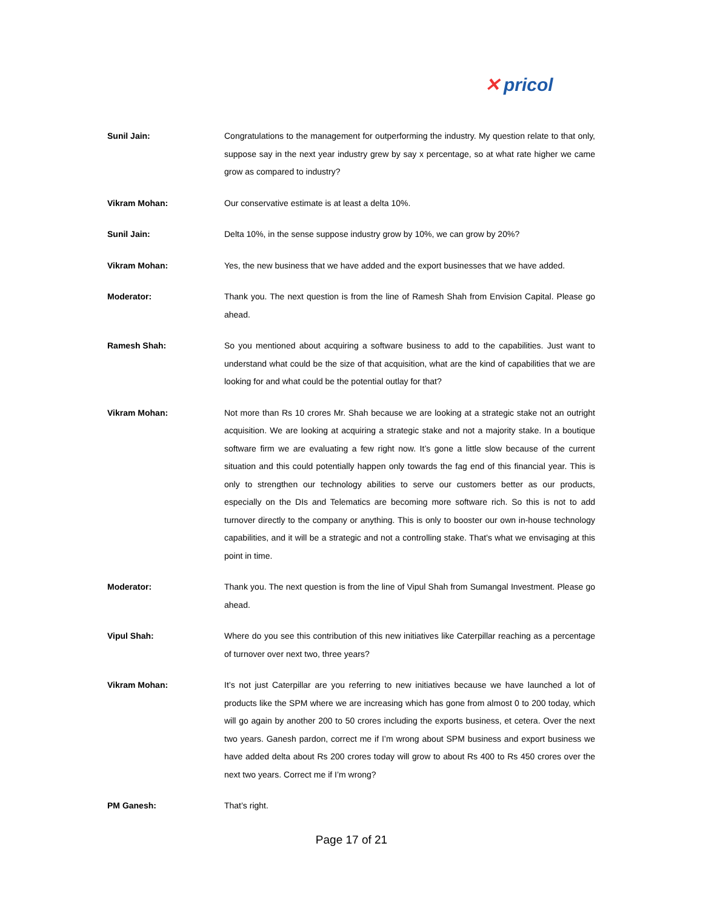✕ pricol
Sunil Jain: Congratulations to the management for outperforming the industry. My question relate to that only, suppose say in the next year industry grew by say x percentage, so at what rate higher we came grow as compared to industry?
Vikram Mohan: Our conservative estimate is at least a delta 10%.
Sunil Jain: Delta 10%, in the sense suppose industry grow by 10%, we can grow by 20%?
Vikram Mohan: Yes, the new business that we have added and the export businesses that we have added.
Moderator: Thank you. The next question is from the line of Ramesh Shah from Envision Capital. Please go ahead.
Ramesh Shah: So you mentioned about acquiring a software business to add to the capabilities. Just want to understand what could be the size of that acquisition, what are the kind of capabilities that we are looking for and what could be the potential outlay for that?
Vikram Mohan: Not more than Rs 10 crores Mr. Shah because we are looking at a strategic stake not an outright acquisition. We are looking at acquiring a strategic stake and not a majority stake. In a boutique software firm we are evaluating a few right now. It’s gone a little slow because of the current situation and this could potentially happen only towards the fag end of this financial year. This is only to strengthen our technology abilities to serve our customers better as our products, especially on the DIs and Telematics are becoming more software rich. So this is not to add turnover directly to the company or anything. This is only to booster our own in-house technology capabilities, and it will be a strategic and not a controlling stake. That’s what we envisaging at this point in time.
Moderator: Thank you. The next question is from the line of Vipul Shah from Sumangal Investment. Please go ahead.
Vipul Shah: Where do you see this contribution of this new initiatives like Caterpillar reaching as a percentage of turnover over next two, three years?
Vikram Mohan: It’s not just Caterpillar are you referring to new initiatives because we have launched a lot of products like the SPM where we are increasing which has gone from almost 0 to 200 today, which will go again by another 200 to 50 crores including the exports business, et cetera. Over the next two years. Ganesh pardon, correct me if I’m wrong about SPM business and export business we have added delta about Rs 200 crores today will grow to about Rs 400 to Rs 450 crores over the next two years. Correct me if I’m wrong?
PM Ganesh: That’s right.
Page 17 of 21